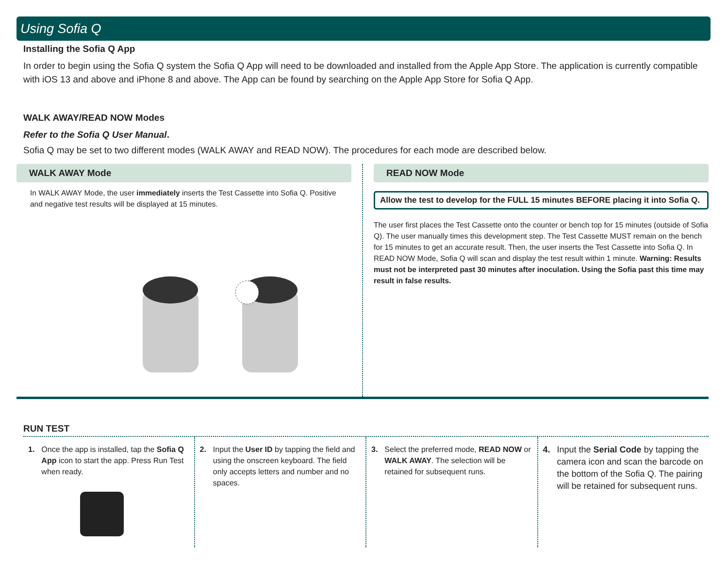Using Sofia Q
Installing the Sofia Q App
In order to begin using the Sofia Q system the Sofia Q App will need to be downloaded and installed from the Apple App Store. The application is currently compatible with iOS 13 and above and iPhone 8 and above. The App can be found by searching on the Apple App Store for Sofia Q App.
WALK AWAY/READ NOW Modes
Refer to the Sofia Q User Manual.
Sofia Q may be set to two different modes (WALK AWAY and READ NOW). The procedures for each mode are described below.
WALK AWAY Mode
In WALK AWAY Mode, the user immediately inserts the Test Cassette into Sofia Q. Positive and negative test results will be displayed at 15 minutes.
READ NOW Mode
Allow the test to develop for the FULL 15 minutes BEFORE placing it into Sofia Q.
The user first places the Test Cassette onto the counter or bench top for 15 minutes (outside of Sofia Q). The user manually times this development step. The Test Cassette MUST remain on the bench for 15 minutes to get an accurate result. Then, the user inserts the Test Cassette into Sofia Q. In READ NOW Mode, Sofia Q will scan and display the test result within 1 minute. Warning: Results must not be interpreted past 30 minutes after inoculation. Using the Sofia past this time may result in false results.
RUN TEST
1. Once the app is installed, tap the Sofia Q App icon to start the app. Press Run Test when ready.
2. Input the User ID by tapping the field and using the onscreen keyboard. The field only accepts letters and number and no spaces.
3. Select the preferred mode, READ NOW or WALK AWAY. The selection will be retained for subsequent runs.
4. Input the Serial Code by tapping the camera icon and scan the barcode on the bottom of the Sofia Q. The pairing will be retained for subsequent runs.